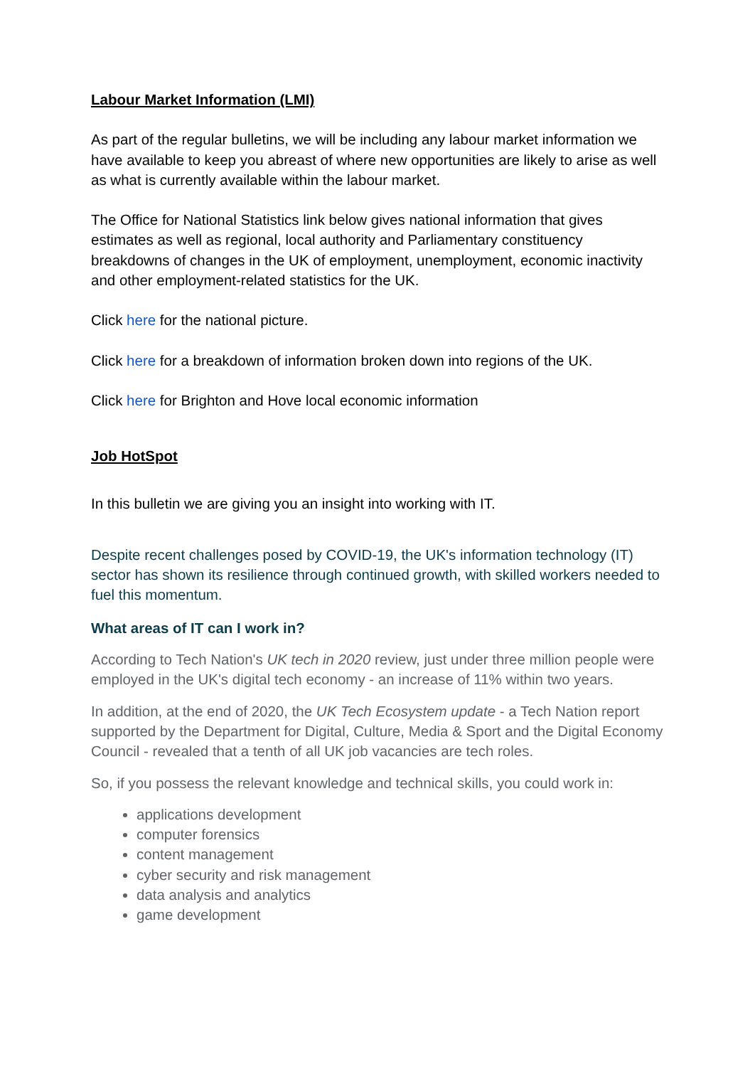Labour Market Information (LMI)
As part of the regular bulletins, we will be including any labour market information we have available to keep you abreast of where new opportunities are likely to arise as well as what is currently available within the labour market.
The Office for National Statistics link below gives national information that gives estimates as well as regional, local authority and Parliamentary constituency breakdowns of changes in the UK of employment, unemployment, economic inactivity and other employment-related statistics for the UK.
Click here for the national picture.
Click here for a breakdown of information broken down into regions of the UK.
Click here for Brighton and Hove local economic information
Job HotSpot
In this bulletin we are giving you an insight into working with IT.
Despite recent challenges posed by COVID-19, the UK's information technology (IT) sector has shown its resilience through continued growth, with skilled workers needed to fuel this momentum.
What areas of IT can I work in?
According to Tech Nation's UK tech in 2020 review, just under three million people were employed in the UK's digital tech economy - an increase of 11% within two years.
In addition, at the end of 2020, the UK Tech Ecosystem update - a Tech Nation report supported by the Department for Digital, Culture, Media & Sport and the Digital Economy Council - revealed that a tenth of all UK job vacancies are tech roles.
So, if you possess the relevant knowledge and technical skills, you could work in:
applications development
computer forensics
content management
cyber security and risk management
data analysis and analytics
game development